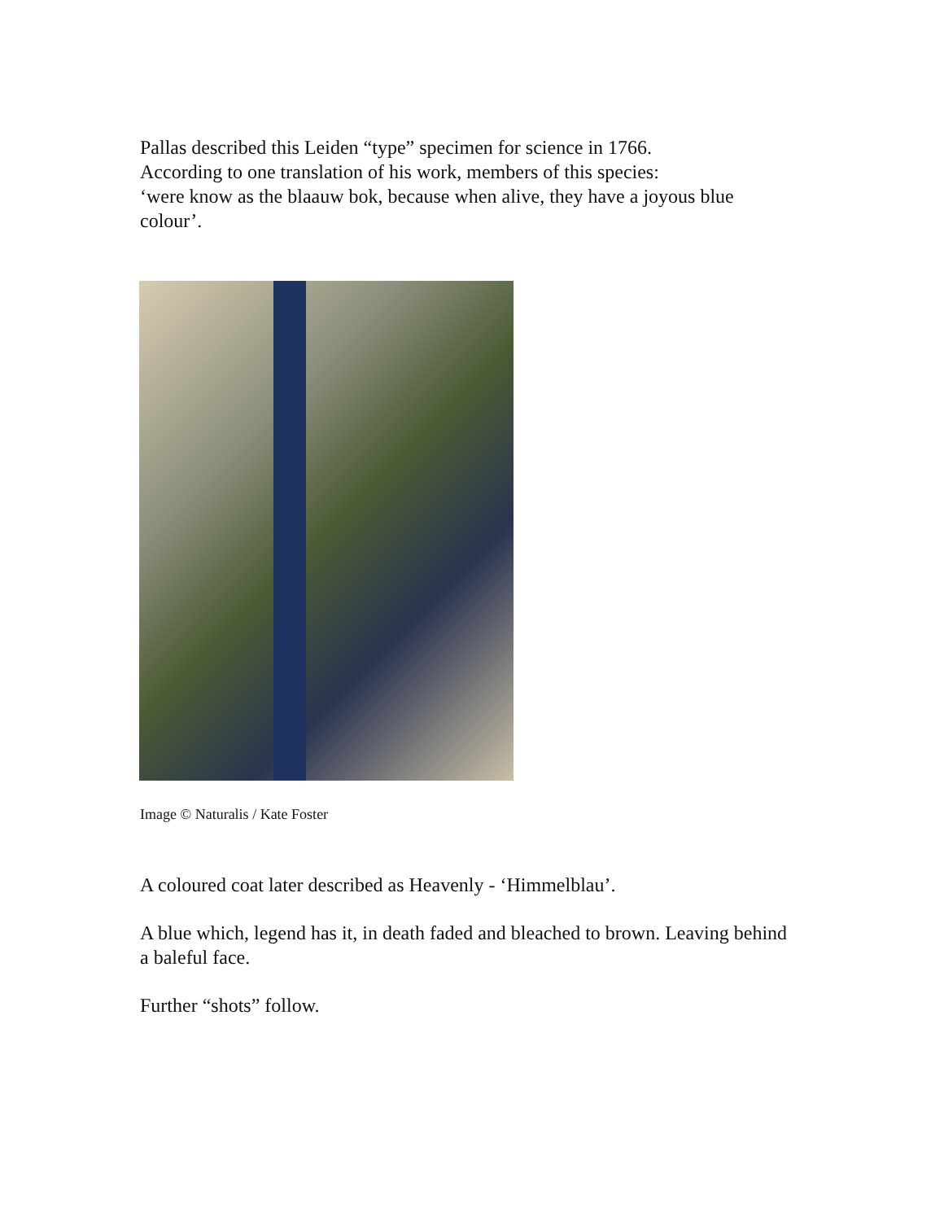Pallas described this Leiden “type” specimen for science in 1766.
According to one translation of his work, members of this species:
‘were know as the blaauw bok, because when alive, they have a joyous blue colour’.
Image © Naturalis / Kate Foster
A coloured coat later described as Heavenly - ‘Himmelblau’.
A blue which, legend has it, in death faded and bleached to brown. Leaving behind a baleful face.
Further “shots” follow.